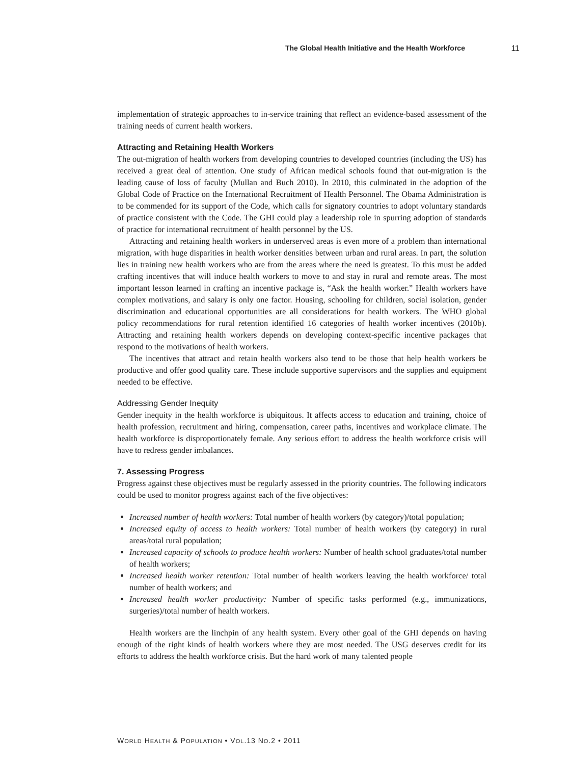The Global Health Initiative and the Health Workforce 11
implementation of strategic approaches to in-service training that reflect an evidence-based assessment of the training needs of current health workers.
Attracting and Retaining Health Workers
The out-migration of health workers from developing countries to developed countries (including the US) has received a great deal of attention. One study of African medical schools found that out-migration is the leading cause of loss of faculty (Mullan and Buch 2010). In 2010, this culminated in the adoption of the Global Code of Practice on the International Recruitment of Health Personnel. The Obama Administration is to be commended for its support of the Code, which calls for signatory countries to adopt voluntary standards of practice consistent with the Code. The GHI could play a leadership role in spurring adoption of standards of practice for international recruitment of health personnel by the US.
Attracting and retaining health workers in underserved areas is even more of a problem than international migration, with huge disparities in health worker densities between urban and rural areas. In part, the solution lies in training new health workers who are from the areas where the need is greatest. To this must be added crafting incentives that will induce health workers to move to and stay in rural and remote areas. The most important lesson learned in crafting an incentive package is, “Ask the health worker.” Health workers have complex motivations, and salary is only one factor. Housing, schooling for children, social isolation, gender discrimination and educational opportunities are all considerations for health workers. The WHO global policy recommendations for rural retention identified 16 categories of health worker incentives (2010b). Attracting and retaining health workers depends on developing context-specific incentive packages that respond to the motivations of health workers.
The incentives that attract and retain health workers also tend to be those that help health workers be productive and offer good quality care. These include supportive supervisors and the supplies and equipment needed to be effective.
Addressing Gender Inequity
Gender inequity in the health workforce is ubiquitous. It affects access to education and training, choice of health profession, recruitment and hiring, compensation, career paths, incentives and workplace climate. The health workforce is disproportionately female. Any serious effort to address the health workforce crisis will have to redress gender imbalances.
7. Assessing Progress
Progress against these objectives must be regularly assessed in the priority countries. The following indicators could be used to monitor progress against each of the five objectives:
Increased number of health workers: Total number of health workers (by category)/total population;
Increased equity of access to health workers: Total number of health workers (by category) in rural areas/total rural population;
Increased capacity of schools to produce health workers: Number of health school graduates/total number of health workers;
Increased health worker retention: Total number of health workers leaving the health workforce/ total number of health workers; and
Increased health worker productivity: Number of specific tasks performed (e.g., immunizations, surgeries)/total number of health workers.
Health workers are the linchpin of any health system. Every other goal of the GHI depends on having enough of the right kinds of health workers where they are most needed. The USG deserves credit for its efforts to address the health workforce crisis. But the hard work of many talented people
WORLD HEALTH & POPULATION • VOL.13 NO.2 • 2011